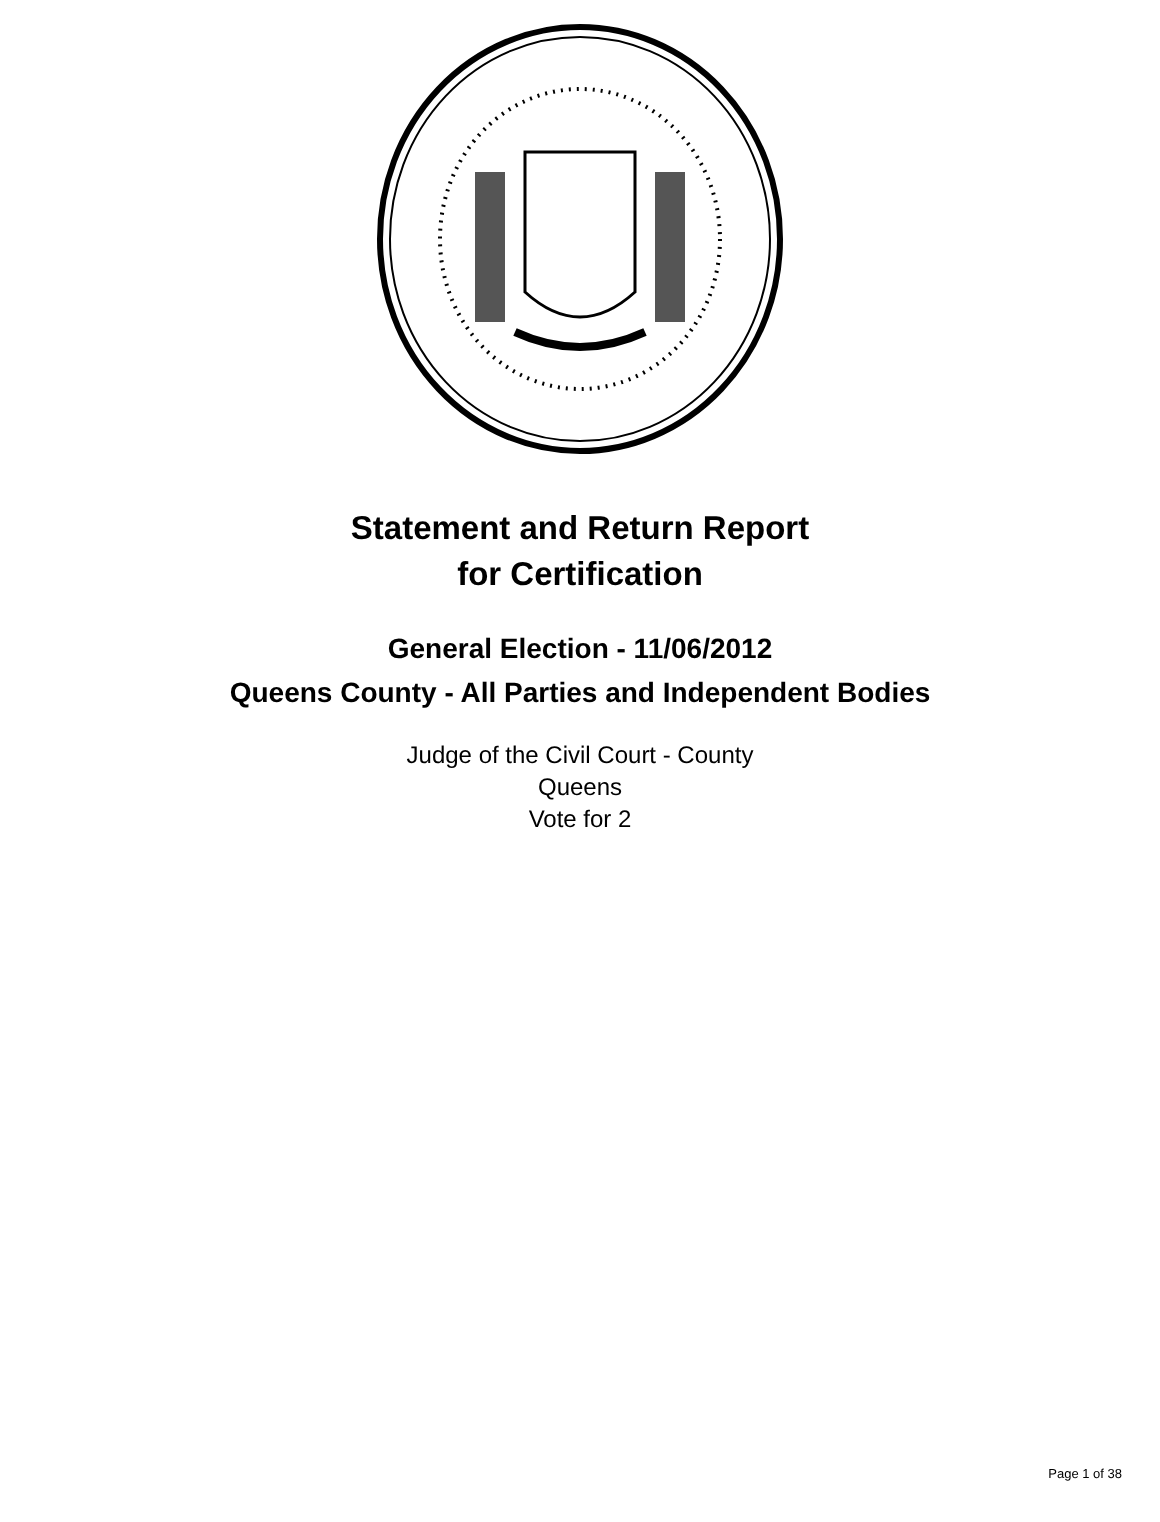Statement and Return Report
for Certification
General Election - 11/06/2012
Queens County - All Parties and Independent Bodies
Judge of the Civil Court - County
Queens
Vote for 2
Page 1 of 38